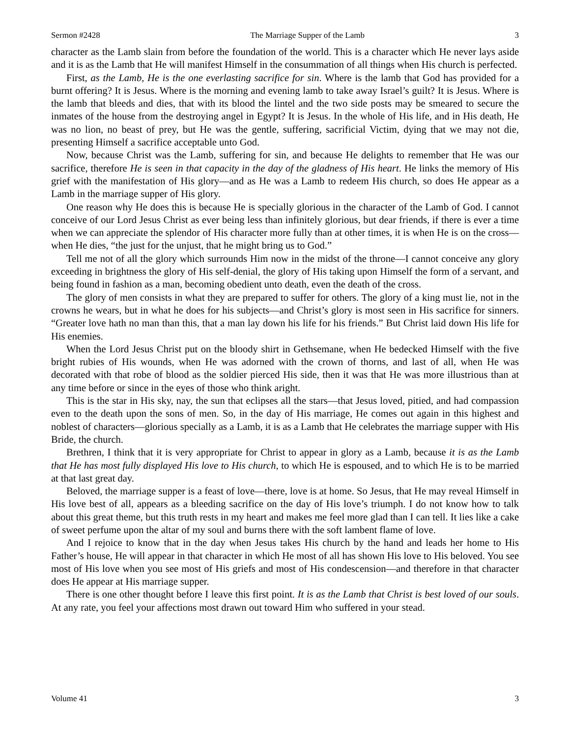Sermon #2428 The Marriage Supper of the Lamb 3
character as the Lamb slain from before the foundation of the world. This is a character which He never lays aside and it is as the Lamb that He will manifest Himself in the consummation of all things when His church is perfected.
First, as the Lamb, He is the one everlasting sacrifice for sin. Where is the lamb that God has provided for a burnt offering? It is Jesus. Where is the morning and evening lamb to take away Israel’s guilt? It is Jesus. Where is the lamb that bleeds and dies, that with its blood the lintel and the two side posts may be smeared to secure the inmates of the house from the destroying angel in Egypt? It is Jesus. In the whole of His life, and in His death, He was no lion, no beast of prey, but He was the gentle, suffering, sacrificial Victim, dying that we may not die, presenting Himself a sacrifice acceptable unto God.
Now, because Christ was the Lamb, suffering for sin, and because He delights to remember that He was our sacrifice, therefore He is seen in that capacity in the day of the gladness of His heart. He links the memory of His grief with the manifestation of His glory—and as He was a Lamb to redeem His church, so does He appear as a Lamb in the marriage supper of His glory.
One reason why He does this is because He is specially glorious in the character of the Lamb of God. I cannot conceive of our Lord Jesus Christ as ever being less than infinitely glorious, but dear friends, if there is ever a time when we can appreciate the splendor of His character more fully than at other times, it is when He is on the cross—when He dies, “the just for the unjust, that he might bring us to God.”
Tell me not of all the glory which surrounds Him now in the midst of the throne—I cannot conceive any glory exceeding in brightness the glory of His self-denial, the glory of His taking upon Himself the form of a servant, and being found in fashion as a man, becoming obedient unto death, even the death of the cross.
The glory of men consists in what they are prepared to suffer for others. The glory of a king must lie, not in the crowns he wears, but in what he does for his subjects—and Christ’s glory is most seen in His sacrifice for sinners. “Greater love hath no man than this, that a man lay down his life for his friends.” But Christ laid down His life for His enemies.
When the Lord Jesus Christ put on the bloody shirt in Gethsemane, when He bedecked Himself with the five bright rubies of His wounds, when He was adorned with the crown of thorns, and last of all, when He was decorated with that robe of blood as the soldier pierced His side, then it was that He was more illustrious than at any time before or since in the eyes of those who think aright.
This is the star in His sky, nay, the sun that eclipses all the stars—that Jesus loved, pitied, and had compassion even to the death upon the sons of men. So, in the day of His marriage, He comes out again in this highest and noblest of characters—glorious specially as a Lamb, it is as a Lamb that He celebrates the marriage supper with His Bride, the church.
Brethren, I think that it is very appropriate for Christ to appear in glory as a Lamb, because it is as the Lamb that He has most fully displayed His love to His church, to which He is espoused, and to which He is to be married at that last great day.
Beloved, the marriage supper is a feast of love—there, love is at home. So Jesus, that He may reveal Himself in His love best of all, appears as a bleeding sacrifice on the day of His love’s triumph. I do not know how to talk about this great theme, but this truth rests in my heart and makes me feel more glad than I can tell. It lies like a cake of sweet perfume upon the altar of my soul and burns there with the soft lambent flame of love.
And I rejoice to know that in the day when Jesus takes His church by the hand and leads her home to His Father’s house, He will appear in that character in which He most of all has shown His love to His beloved. You see most of His love when you see most of His griefs and most of His condescension—and therefore in that character does He appear at His marriage supper.
There is one other thought before I leave this first point. It is as the Lamb that Christ is best loved of our souls. At any rate, you feel your affections most drawn out toward Him who suffered in your stead.
Volume 41 3